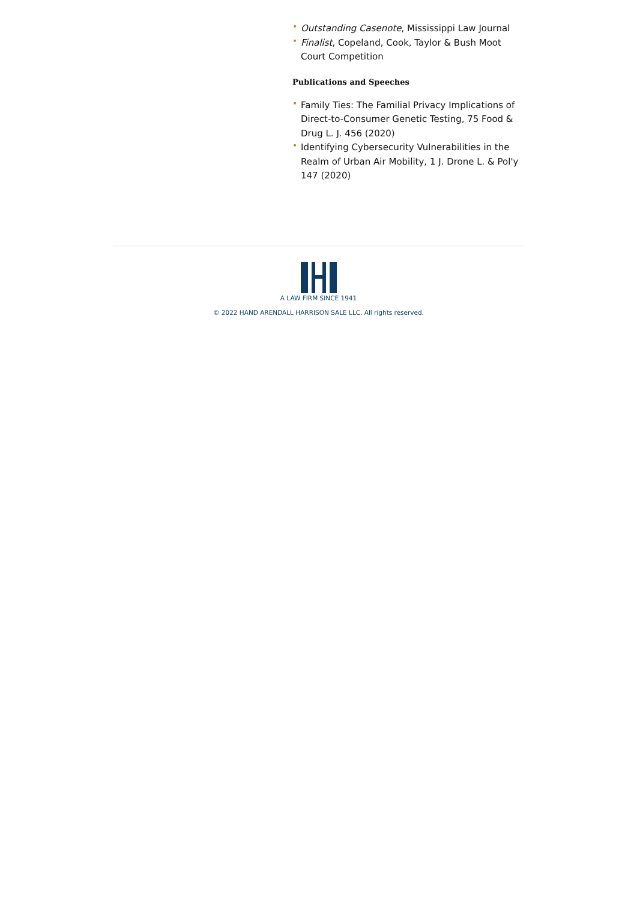• Outstanding Casenote, Mississippi Law Journal
• Finalist, Copeland, Cook, Taylor & Bush Moot Court Competition
Publications and Speeches
• Family Ties: The Familial Privacy Implications of Direct-to-Consumer Genetic Testing, 75 Food & Drug L. J. 456 (2020)
• Identifying Cybersecurity Vulnerabilities in the Realm of Urban Air Mobility, 1 J. Drone L. & Pol'y 147 (2020)
A LAW FIRM SINCE 1941
© 2022 HAND ARENDALL HARRISON SALE LLC. All rights reserved.